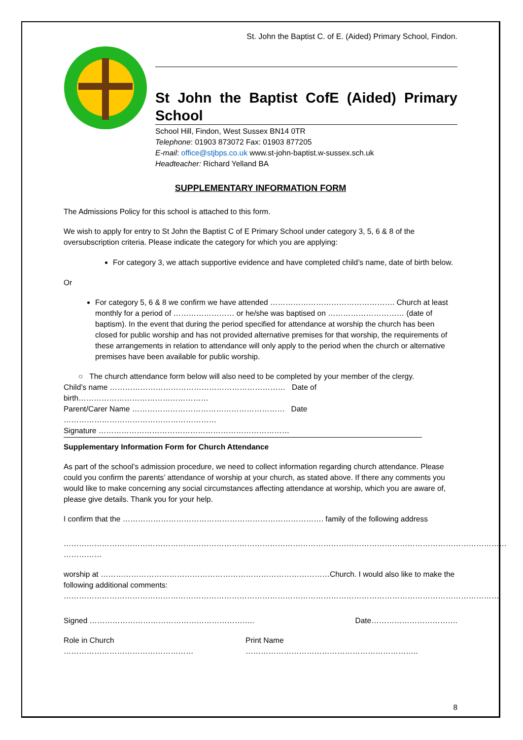St. John the Baptist C. of E. (Aided) Primary School, Findon.
St John the Baptist CofE (Aided) Primary School
School Hill, Findon, West Sussex BN14 0TR
Telephone: 01903 873072 Fax: 01903 877205
E-mail: office@stjbps.co.uk www.st-john-baptist.w-sussex.sch.uk
Headteacher: Richard Yelland BA
SUPPLEMENTARY INFORMATION FORM
The Admissions Policy for this school is attached to this form.
We wish to apply for entry to St John the Baptist C of E Primary School under category 3, 5, 6 & 8 of the oversubscription criteria. Please indicate the category for which you are applying:
For category 3, we attach supportive evidence and have completed child’s name, date of birth below.
Or
For category 5, 6 & 8 we confirm we have attended …………………………………………. Church at least monthly for a period of …………………… or he/she was baptised on ………………………… (date of baptism). In the event that during the period specified for attendance at worship the church has been closed for public worship and has not provided alternative premises for that worship, the requirements of these arrangements in relation to attendance will only apply to the period when the church or alternative premises have been available for public worship.
○ The church attendance form below will also need to be completed by your member of the clergy.
Child’s name …………………………………………………………… Date of birth……………………………………………
Parent/Carer Name …………………………………………………… Date ……………………………………………………
Signature …………………………………………………………………
Supplementary Information Form for Church Attendance
As part of the school’s admission procedure, we need to collect information regarding church attendance. Please could you confirm the parents’ attendance of worship at your church, as stated above. If there any comments you would like to make concerning any social circumstances affecting attendance at worship, which you are aware of, please give details. Thank you for your help.
I confirm that the ……………………………………………………………………. family of the following address
………………………………………………………………………………………………………………………………………………………… ……………
worship at ………………………………………………………………………………Church. I would also like to make the following additional comments:
………………………………………………………………………………………………………………………………………………………
Signed ……………………………………………………….. Date…………………………….
Role in Church …………………………………………… Print Name …………………………………………………………..
8